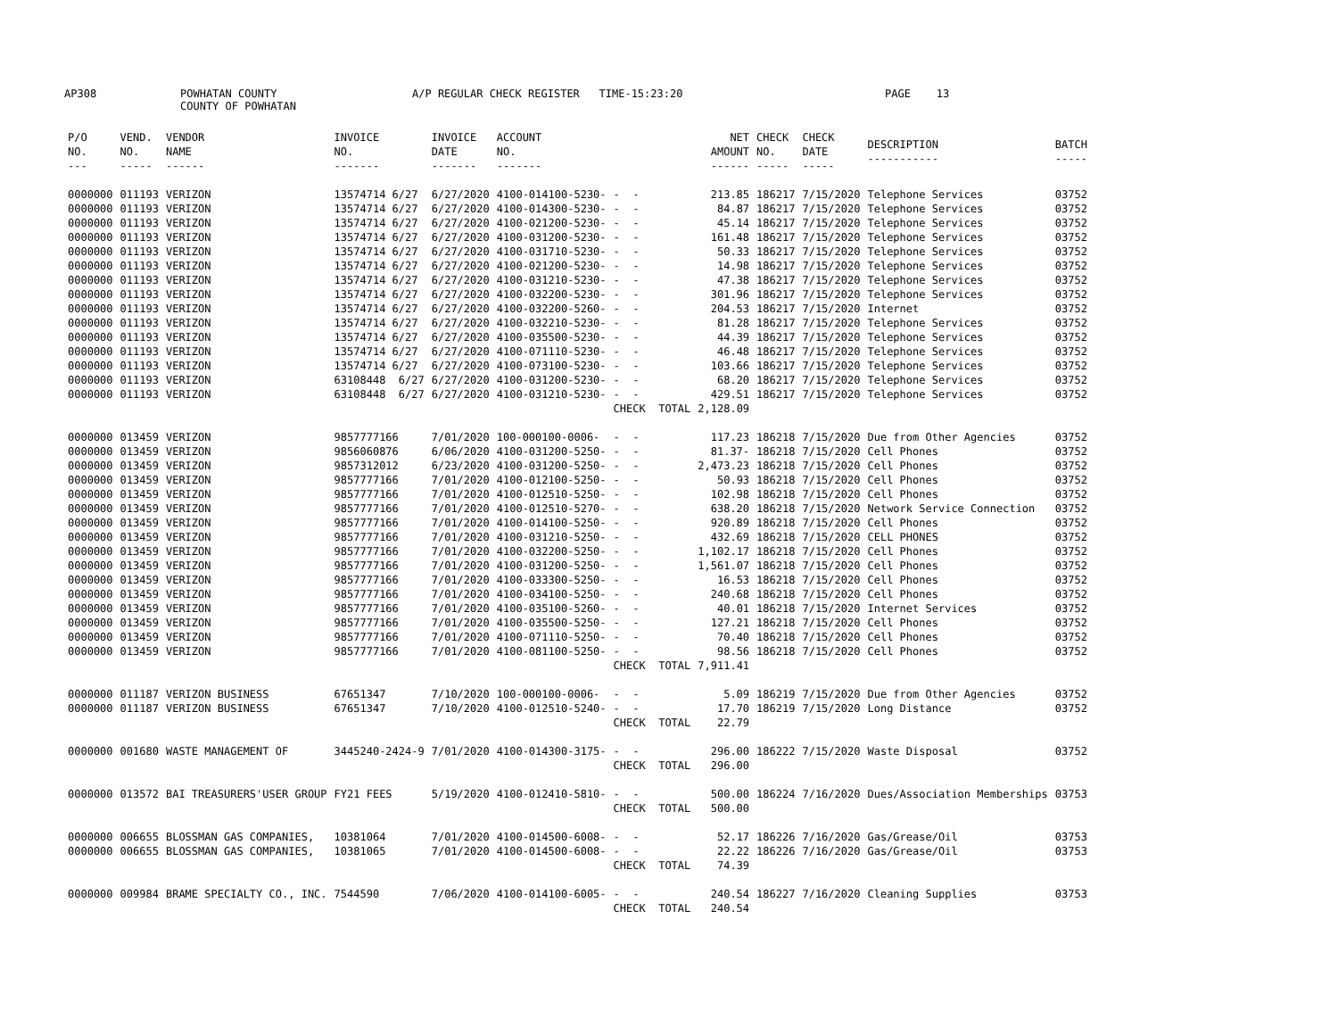AP308 POWHATAN COUNTY
COUNTY OF POWHATAN A/P REGULAR CHECK REGISTER TIME-15:23:20 PAGE 13
| P/O NO. --- | VEND. NO. ----- | VENDOR NAME ------ | INVOICE NO. ------- | INVOICE DATE ------- | ACCOUNT NO. ------- | | NET AMOUNT ------ | CHECK NO. ----- | CHECK DATE ----- | DESCRIPTION ----------- | BATCH ----- |
| --- | --- | --- | --- | --- | --- | --- | --- | --- | --- | --- | --- |
| 0000000 | 011193 | VERIZON | 13574714 6/27 | 6/27/2020 | 4100-014100-5230- | - - | 213.85 | 186217 | 7/15/2020 | Telephone Services | 03752 |
| 0000000 | 011193 | VERIZON | 13574714 6/27 | 6/27/2020 | 4100-014300-5230- | - - | 84.87 | 186217 | 7/15/2020 | Telephone Services | 03752 |
| 0000000 | 011193 | VERIZON | 13574714 6/27 | 6/27/2020 | 4100-021200-5230- | - - | 45.14 | 186217 | 7/15/2020 | Telephone Services | 03752 |
| 0000000 | 011193 | VERIZON | 13574714 6/27 | 6/27/2020 | 4100-031200-5230- | - - | 161.48 | 186217 | 7/15/2020 | Telephone Services | 03752 |
| 0000000 | 011193 | VERIZON | 13574714 6/27 | 6/27/2020 | 4100-031710-5230- | - - | 50.33 | 186217 | 7/15/2020 | Telephone Services | 03752 |
| 0000000 | 011193 | VERIZON | 13574714 6/27 | 6/27/2020 | 4100-021200-5230- | - - | 14.98 | 186217 | 7/15/2020 | Telephone Services | 03752 |
| 0000000 | 011193 | VERIZON | 13574714 6/27 | 6/27/2020 | 4100-031210-5230- | - - | 47.38 | 186217 | 7/15/2020 | Telephone Services | 03752 |
| 0000000 | 011193 | VERIZON | 13574714 6/27 | 6/27/2020 | 4100-032200-5230- | - - | 301.96 | 186217 | 7/15/2020 | Telephone Services | 03752 |
| 0000000 | 011193 | VERIZON | 13574714 6/27 | 6/27/2020 | 4100-032200-5260- | - - | 204.53 | 186217 | 7/15/2020 | Internet | 03752 |
| 0000000 | 011193 | VERIZON | 13574714 6/27 | 6/27/2020 | 4100-032210-5230- | - - | 81.28 | 186217 | 7/15/2020 | Telephone Services | 03752 |
| 0000000 | 011193 | VERIZON | 13574714 6/27 | 6/27/2020 | 4100-035500-5230- | - - | 44.39 | 186217 | 7/15/2020 | Telephone Services | 03752 |
| 0000000 | 011193 | VERIZON | 13574714 6/27 | 6/27/2020 | 4100-071110-5230- | - - | 46.48 | 186217 | 7/15/2020 | Telephone Services | 03752 |
| 0000000 | 011193 | VERIZON | 13574714 6/27 | 6/27/2020 | 4100-073100-5230- | - - | 103.66 | 186217 | 7/15/2020 | Telephone Services | 03752 |
| 0000000 | 011193 | VERIZON | 63108448 6/27 | 6/27/2020 | 4100-031200-5230- | - - | 68.20 | 186217 | 7/15/2020 | Telephone Services | 03752 |
| 0000000 | 011193 | VERIZON | 63108448 6/27 | 6/27/2020 | 4100-031210-5230- | - - | 429.51 | 186217 | 7/15/2020 | Telephone Services | 03752 |
| | | | | | | CHECK TOTAL | 2,128.09 | | | | |
| 0000000 | 013459 | VERIZON | 9857777166 | 7/01/2020 | 100-000100-0006- | - - | 117.23 | 186218 | 7/15/2020 | Due from Other Agencies | 03752 |
| 0000000 | 013459 | VERIZON | 9856060876 | 6/06/2020 | 4100-031200-5250- | - - | 81.37- | 186218 | 7/15/2020 | Cell Phones | 03752 |
| 0000000 | 013459 | VERIZON | 9857312012 | 6/23/2020 | 4100-031200-5250- | - - | 2,473.23 | 186218 | 7/15/2020 | Cell Phones | 03752 |
| 0000000 | 013459 | VERIZON | 9857777166 | 7/01/2020 | 4100-012100-5250- | - - | 50.93 | 186218 | 7/15/2020 | Cell Phones | 03752 |
| 0000000 | 013459 | VERIZON | 9857777166 | 7/01/2020 | 4100-012510-5250- | - - | 102.98 | 186218 | 7/15/2020 | Cell Phones | 03752 |
| 0000000 | 013459 | VERIZON | 9857777166 | 7/01/2020 | 4100-012510-5270- | - - | 638.20 | 186218 | 7/15/2020 | Network Service Connection | 03752 |
| 0000000 | 013459 | VERIZON | 9857777166 | 7/01/2020 | 4100-014100-5250- | - - | 920.89 | 186218 | 7/15/2020 | Cell Phones | 03752 |
| 0000000 | 013459 | VERIZON | 9857777166 | 7/01/2020 | 4100-031210-5250- | - - | 432.69 | 186218 | 7/15/2020 | CELL PHONES | 03752 |
| 0000000 | 013459 | VERIZON | 9857777166 | 7/01/2020 | 4100-032200-5250- | - - | 1,102.17 | 186218 | 7/15/2020 | Cell Phones | 03752 |
| 0000000 | 013459 | VERIZON | 9857777166 | 7/01/2020 | 4100-031200-5250- | - - | 1,561.07 | 186218 | 7/15/2020 | Cell Phones | 03752 |
| 0000000 | 013459 | VERIZON | 9857777166 | 7/01/2020 | 4100-033300-5250- | - - | 16.53 | 186218 | 7/15/2020 | Cell Phones | 03752 |
| 0000000 | 013459 | VERIZON | 9857777166 | 7/01/2020 | 4100-034100-5250- | - - | 240.68 | 186218 | 7/15/2020 | Cell Phones | 03752 |
| 0000000 | 013459 | VERIZON | 9857777166 | 7/01/2020 | 4100-035100-5260- | - - | 40.01 | 186218 | 7/15/2020 | Internet Services | 03752 |
| 0000000 | 013459 | VERIZON | 9857777166 | 7/01/2020 | 4100-035500-5250- | - - | 127.21 | 186218 | 7/15/2020 | Cell Phones | 03752 |
| 0000000 | 013459 | VERIZON | 9857777166 | 7/01/2020 | 4100-071110-5250- | - - | 70.40 | 186218 | 7/15/2020 | Cell Phones | 03752 |
| 0000000 | 013459 | VERIZON | 9857777166 | 7/01/2020 | 4100-081100-5250- | - - | 98.56 | 186218 | 7/15/2020 | Cell Phones | 03752 |
| | | | | | | CHECK TOTAL | 7,911.41 | | | | |
| 0000000 | 011187 | VERIZON BUSINESS | 67651347 | 7/10/2020 | 100-000100-0006- | - - | 5.09 | 186219 | 7/15/2020 | Due from Other Agencies | 03752 |
| 0000000 | 011187 | VERIZON BUSINESS | 67651347 | 7/10/2020 | 4100-012510-5240- | - - | 17.70 | 186219 | 7/15/2020 | Long Distance | 03752 |
| | | | | | | CHECK TOTAL | 22.79 | | | | |
| 0000000 | 001680 | WASTE MANAGEMENT OF | 3445240-2424-9 | 7/01/2020 | 4100-014300-3175- | - - | 296.00 | 186222 | 7/15/2020 | Waste Disposal | 03752 |
| | | | | | | CHECK TOTAL | 296.00 | | | | |
| 0000000 | 013572 | BAI TREASURERS'USER GROUP | FY21 FEES | 5/19/2020 | 4100-012410-5810- | - - | 500.00 | 186224 | 7/16/2020 | Dues/Association Memberships | 03753 |
| | | | | | | CHECK TOTAL | 500.00 | | | | |
| 0000000 | 006655 | BLOSSMAN GAS COMPANIES, | 10381064 | 7/01/2020 | 4100-014500-6008- | - - | 52.17 | 186226 | 7/16/2020 | Gas/Grease/Oil | 03753 |
| 0000000 | 006655 | BLOSSMAN GAS COMPANIES, | 10381065 | 7/01/2020 | 4100-014500-6008- | - - | 22.22 | 186226 | 7/16/2020 | Gas/Grease/Oil | 03753 |
| | | | | | | CHECK TOTAL | 74.39 | | | | |
| 0000000 | 009984 | BRAME SPECIALTY CO., INC. | 7544590 | 7/06/2020 | 4100-014100-6005- | - - | 240.54 | 186227 | 7/16/2020 | Cleaning Supplies | 03753 |
| | | | | | | CHECK TOTAL | 240.54 | | | | |